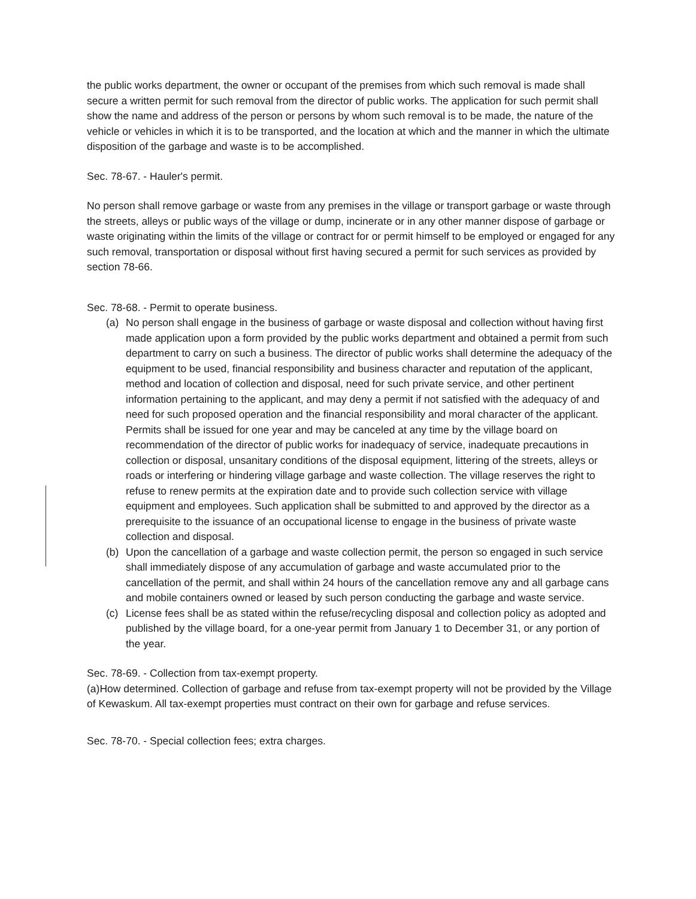the public works department, the owner or occupant of the premises from which such removal is made shall secure a written permit for such removal from the director of public works. The application for such permit shall show the name and address of the person or persons by whom such removal is to be made, the nature of the vehicle or vehicles in which it is to be transported, and the location at which and the manner in which the ultimate disposition of the garbage and waste is to be accomplished.
Sec. 78-67. - Hauler's permit.
No person shall remove garbage or waste from any premises in the village or transport garbage or waste through the streets, alleys or public ways of the village or dump, incinerate or in any other manner dispose of garbage or waste originating within the limits of the village or contract for or permit himself to be employed or engaged for any such removal, transportation or disposal without first having secured a permit for such services as provided by section 78-66.
Sec. 78-68. - Permit to operate business.
(a) No person shall engage in the business of garbage or waste disposal and collection without having first made application upon a form provided by the public works department and obtained a permit from such department to carry on such a business. The director of public works shall determine the adequacy of the equipment to be used, financial responsibility and business character and reputation of the applicant, method and location of collection and disposal, need for such private service, and other pertinent information pertaining to the applicant, and may deny a permit if not satisfied with the adequacy of and need for such proposed operation and the financial responsibility and moral character of the applicant. Permits shall be issued for one year and may be canceled at any time by the village board on recommendation of the director of public works for inadequacy of service, inadequate precautions in collection or disposal, unsanitary conditions of the disposal equipment, littering of the streets, alleys or roads or interfering or hindering village garbage and waste collection. The village reserves the right to refuse to renew permits at the expiration date and to provide such collection service with village equipment and employees. Such application shall be submitted to and approved by the director as a prerequisite to the issuance of an occupational license to engage in the business of private waste collection and disposal.
(b) Upon the cancellation of a garbage and waste collection permit, the person so engaged in such service shall immediately dispose of any accumulation of garbage and waste accumulated prior to the cancellation of the permit, and shall within 24 hours of the cancellation remove any and all garbage cans and mobile containers owned or leased by such person conducting the garbage and waste service.
(c) License fees shall be as stated within the refuse/recycling disposal and collection policy as adopted and published by the village board, for a one-year permit from January 1 to December 31, or any portion of the year.
Sec. 78-69. - Collection from tax-exempt property.
(a)How determined. Collection of garbage and refuse from tax-exempt property will not be provided by the Village of Kewaskum. All tax-exempt properties must contract on their own for garbage and refuse services.
Sec. 78-70. - Special collection fees; extra charges.